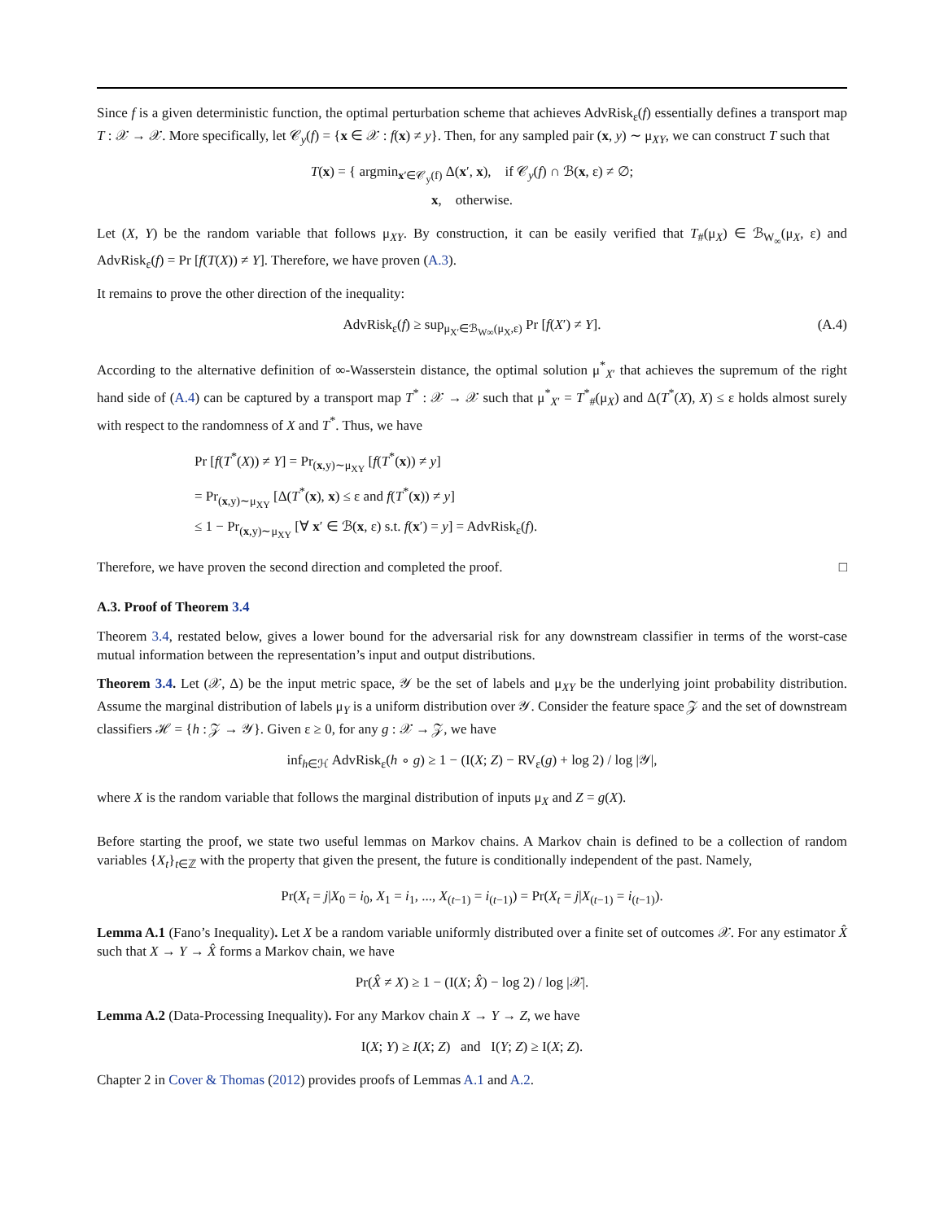Since f is a given deterministic function, the optimal perturbation scheme that achieves AdvRisk<sub>ε</sub>(f) essentially defines a transport map T : 𝒳 → 𝒳. More specifically, let 𝒞<sub>y</sub>(f) = {x ∈ 𝒳 : f(x) ≠ y}. Then, for any sampled pair (x, y) ∼ μ<sub>XY</sub>, we can construct T such that
T(x) = { argmin<sub>x′∈𝒞<sub>y</sub>(f)</sub> Δ(x′, x), if 𝒞<sub>y</sub>(f) ∩ ℬ(x, ε) ≠ ∅;
x, otherwise.
Let (X, Y) be the random variable that follows μ<sub>XY</sub>. By construction, it can be easily verified that T<sub>#</sub>(μ<sub>X</sub>) ∈ ℬ<sub>W<sub>∞</sub></sub>(μ<sub>X</sub>, ε) and AdvRisk<sub>ε</sub>(f) = Pr [f(T(X)) ≠ Y]. Therefore, we have proven (A.3).
It remains to prove the other direction of the inequality:
AdvRisk<sub>ε</sub>(f) ≥ sup<sub>μ<sub>X′</sub>∈ℬ<sub>W∞</sub>(μ<sub>X</sub>,ε)</sub> Pr [f(X′) ≠ Y]. (A.4)
According to the alternative definition of ∞-Wasserstein distance, the optimal solution μ<sup>*</sup><sub>X′</sub> that achieves the supremum of the right hand side of (A.4) can be captured by a transport map T<sup>*</sup> : 𝒳 → 𝒳 such that μ<sup>*</sup><sub>X′</sub> = T<sup>*</sup><sub>#</sub>(μ<sub>X</sub>) and Δ(T<sup>*</sup>(X), X) ≤ ε holds almost surely with respect to the randomness of X and T<sup>*</sup>. Thus, we have
Pr [f(T<sup>*</sup>(X)) ≠ Y] = Pr<sub>(x,y)∼μ<sub>XY</sub></sub> [f(T<sup>*</sup>(x)) ≠ y]
= Pr<sub>(x,y)∼μ<sub>XY</sub></sub> [Δ(T<sup>*</sup>(x), x) ≤ ε and f(T<sup>*</sup>(x)) ≠ y]
≤ 1 − Pr<sub>(x,y)∼μ<sub>XY</sub></sub> [∀ x′ ∈ ℬ(x, ε) s.t. f(x′) = y] = AdvRisk<sub>ε</sub>(f).
Therefore, we have proven the second direction and completed the proof. □
A.3. Proof of Theorem 3.4
Theorem 3.4, restated below, gives a lower bound for the adversarial risk for any downstream classifier in terms of the worst-case mutual information between the representation’s input and output distributions.
Theorem 3.4. Let (𝒳, Δ) be the input metric space, 𝒴 be the set of labels and μ<sub>XY</sub> be the underlying joint probability distribution. Assume the marginal distribution of labels μ<sub>Y</sub> is a uniform distribution over 𝒴. Consider the feature space 𝒵 and the set of downstream classifiers ℋ = {h : 𝒵 → 𝒴}. Given ε ≥ 0, for any g : 𝒳 → 𝒵, we have
inf<sub>h∈ℋ</sub> AdvRisk<sub>ε</sub>(h ∘ g) ≥ 1 − (I(X; Z) − RV<sub>ε</sub>(g) + log 2) / log |𝒴|,
where X is the random variable that follows the marginal distribution of inputs μ<sub>X</sub> and Z = g(X).
Before starting the proof, we state two useful lemmas on Markov chains. A Markov chain is defined to be a collection of random variables {X<sub>t</sub>}<sub>t∈ℤ</sub> with the property that given the present, the future is conditionally independent of the past. Namely,
Pr(X<sub>t</sub> = j|X<sub>0</sub> = i<sub>0</sub>, X<sub>1</sub> = i<sub>1</sub>, ..., X<sub>(t−1)</sub> = i<sub>(t−1)</sub>) = Pr(X<sub>t</sub> = j|X<sub>(t−1)</sub> = i<sub>(t−1)</sub>).
Lemma A.1 (Fano’s Inequality). Let X be a random variable uniformly distributed over a finite set of outcomes 𝒳. For any estimator X̂ such that X → Y → X̂ forms a Markov chain, we have
Pr(X̂ ≠ X) ≥ 1 − (I(X; X̂) − log 2) / log |𝒳|.
Lemma A.2 (Data-Processing Inequality). For any Markov chain X → Y → Z, we have
I(X; Y) ≥ I(X; Z) and I(Y; Z) ≥ I(X; Z).
Chapter 2 in Cover & Thomas (2012) provides proofs of Lemmas A.1 and A.2.